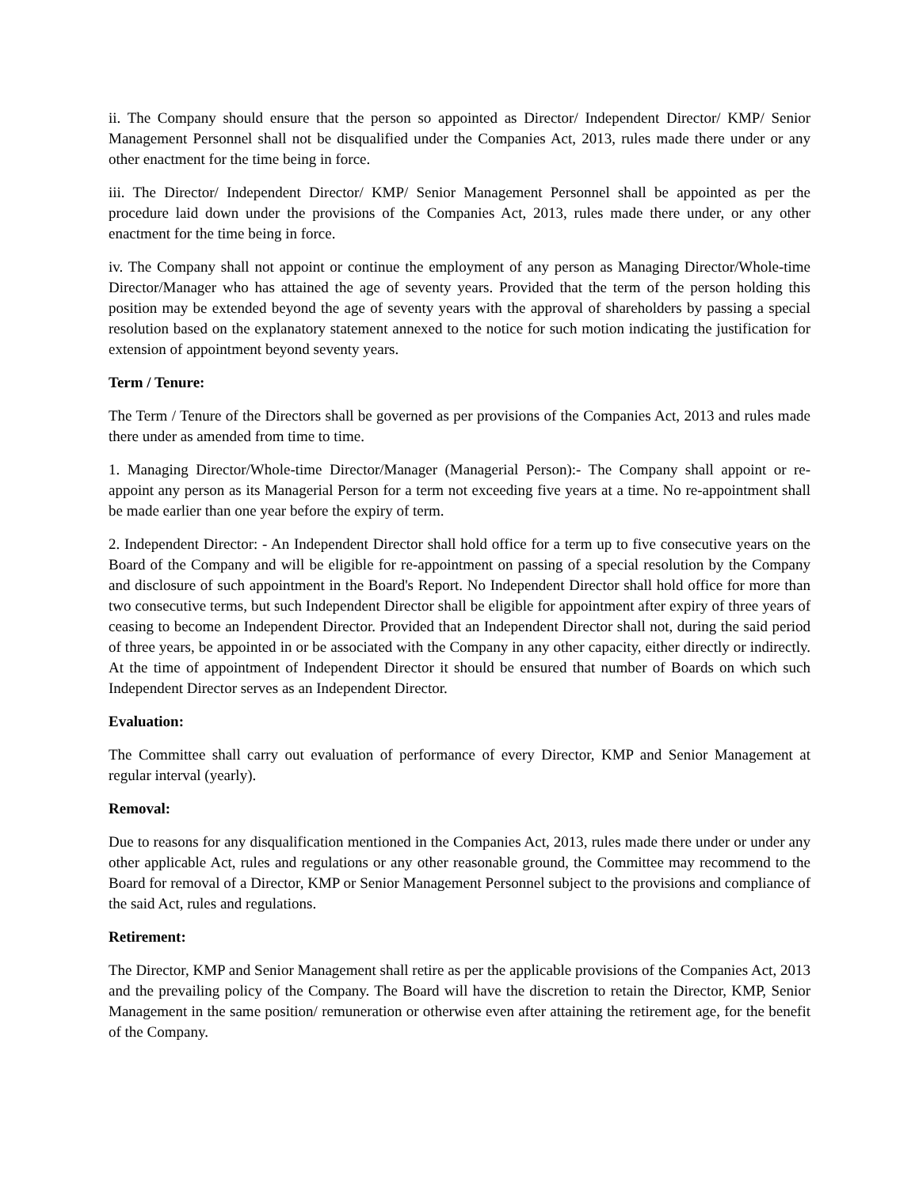ii. The Company should ensure that the person so appointed as Director/ Independent Director/ KMP/ Senior Management Personnel shall not be disqualified under the Companies Act, 2013, rules made there under or any other enactment for the time being in force.
iii. The Director/ Independent Director/ KMP/ Senior Management Personnel shall be appointed as per the procedure laid down under the provisions of the Companies Act, 2013, rules made there under, or any other enactment for the time being in force.
iv. The Company shall not appoint or continue the employment of any person as Managing Director/Whole-time Director/Manager who has attained the age of seventy years. Provided that the term of the person holding this position may be extended beyond the age of seventy years with the approval of shareholders by passing a special resolution based on the explanatory statement annexed to the notice for such motion indicating the justification for extension of appointment beyond seventy years.
Term / Tenure:
The Term / Tenure of the Directors shall be governed as per provisions of the Companies Act, 2013 and rules made there under as amended from time to time.
1. Managing Director/Whole-time Director/Manager (Managerial Person):- The Company shall appoint or re-appoint any person as its Managerial Person for a term not exceeding five years at a time. No re-appointment shall be made earlier than one year before the expiry of term.
2. Independent Director: - An Independent Director shall hold office for a term up to five consecutive years on the Board of the Company and will be eligible for re-appointment on passing of a special resolution by the Company and disclosure of such appointment in the Board's Report. No Independent Director shall hold office for more than two consecutive terms, but such Independent Director shall be eligible for appointment after expiry of three years of ceasing to become an Independent Director. Provided that an Independent Director shall not, during the said period of three years, be appointed in or be associated with the Company in any other capacity, either directly or indirectly. At the time of appointment of Independent Director it should be ensured that number of Boards on which such Independent Director serves as an Independent Director.
Evaluation:
The Committee shall carry out evaluation of performance of every Director, KMP and Senior Management at regular interval (yearly).
Removal:
Due to reasons for any disqualification mentioned in the Companies Act, 2013, rules made there under or under any other applicable Act, rules and regulations or any other reasonable ground, the Committee may recommend to the Board for removal of a Director, KMP or Senior Management Personnel subject to the provisions and compliance of the said Act, rules and regulations.
Retirement:
The Director, KMP and Senior Management shall retire as per the applicable provisions of the Companies Act, 2013 and the prevailing policy of the Company. The Board will have the discretion to retain the Director, KMP, Senior Management in the same position/ remuneration or otherwise even after attaining the retirement age, for the benefit of the Company.